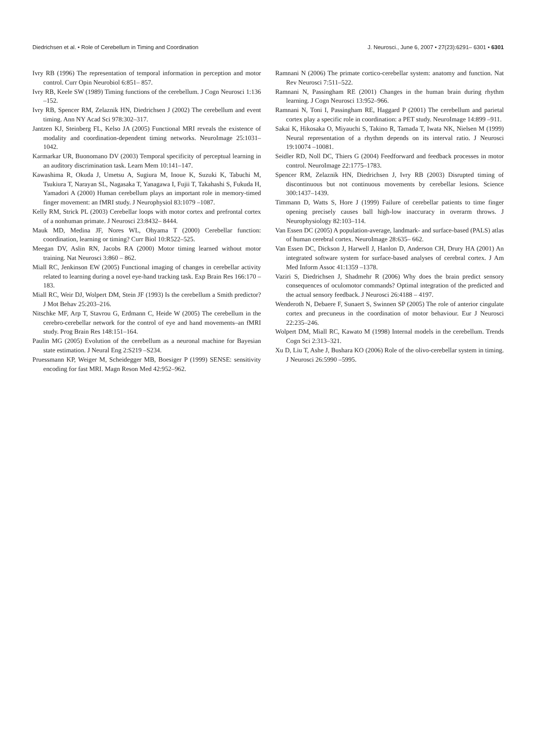Diedrichsen et al. • Role of Cerebellum in Timing and Coordination J. Neurosci., June 6, 2007 • 27(23):6291– 6301 • 6301
Ivry RB (1996) The representation of temporal information in perception and motor control. Curr Opin Neurobiol 6:851– 857.
Ivry RB, Keele SW (1989) Timing functions of the cerebellum. J Cogn Neurosci 1:136 –152.
Ivry RB, Spencer RM, Zelaznik HN, Diedrichsen J (2002) The cerebellum and event timing. Ann NY Acad Sci 978:302–317.
Jantzen KJ, Steinberg FL, Kelso JA (2005) Functional MRI reveals the existence of modality and coordination-dependent timing networks. NeuroImage 25:1031–1042.
Karmarkar UR, Buonomano DV (2003) Temporal specificity of perceptual learning in an auditory discrimination task. Learn Mem 10:141–147.
Kawashima R, Okuda J, Umetsu A, Sugiura M, Inoue K, Suzuki K, Tabuchi M, Tsukiura T, Narayan SL, Nagasaka T, Yanagawa I, Fujii T, Takahashi S, Fukuda H, Yamadori A (2000) Human cerebellum plays an important role in memory-timed finger movement: an fMRI study. J Neurophysiol 83:1079 –1087.
Kelly RM, Strick PL (2003) Cerebellar loops with motor cortex and prefrontal cortex of a nonhuman primate. J Neurosci 23:8432– 8444.
Mauk MD, Medina JF, Nores WL, Ohyama T (2000) Cerebellar function: coordination, learning or timing? Curr Biol 10:R522–525.
Meegan DV, Aslin RN, Jacobs RA (2000) Motor timing learned without motor training. Nat Neurosci 3:860 – 862.
Miall RC, Jenkinson EW (2005) Functional imaging of changes in cerebellar activity related to learning during a novel eye-hand tracking task. Exp Brain Res 166:170 –183.
Miall RC, Weir DJ, Wolpert DM, Stein JF (1993) Is the cerebellum a Smith predictor? J Mot Behav 25:203–216.
Nitschke MF, Arp T, Stavrou G, Erdmann C, Heide W (2005) The cerebellum in the cerebro-cerebellar network for the control of eye and hand movements–an fMRI study. Prog Brain Res 148:151–164.
Paulin MG (2005) Evolution of the cerebellum as a neuronal machine for Bayesian state estimation. J Neural Eng 2:S219 –S234.
Pruessmann KP, Weiger M, Scheidegger MB, Boesiger P (1999) SENSE: sensitivity encoding for fast MRI. Magn Reson Med 42:952–962.
Ramnani N (2006) The primate cortico-cerebellar system: anatomy and function. Nat Rev Neurosci 7:511–522.
Ramnani N, Passingham RE (2001) Changes in the human brain during rhythm learning. J Cogn Neurosci 13:952–966.
Ramnani N, Toni I, Passingham RE, Haggard P (2001) The cerebellum and parietal cortex play a specific role in coordination: a PET study. NeuroImage 14:899 –911.
Sakai K, Hikosaka O, Miyauchi S, Takino R, Tamada T, Iwata NK, Nielsen M (1999) Neural representation of a rhythm depends on its interval ratio. J Neurosci 19:10074 –10081.
Seidler RD, Noll DC, Thiers G (2004) Feedforward and feedback processes in motor control. NeuroImage 22:1775–1783.
Spencer RM, Zelaznik HN, Diedrichsen J, Ivry RB (2003) Disrupted timing of discontinuous but not continuous movements by cerebellar lesions. Science 300:1437–1439.
Timmann D, Watts S, Hore J (1999) Failure of cerebellar patients to time finger opening precisely causes ball high-low inaccuracy in overarm throws. J Neurophysiology 82:103–114.
Van Essen DC (2005) A population-average, landmark- and surface-based (PALS) atlas of human cerebral cortex. NeuroImage 28:635– 662.
Van Essen DC, Dickson J, Harwell J, Hanlon D, Anderson CH, Drury HA (2001) An integrated software system for surface-based analyses of cerebral cortex. J Am Med Inform Assoc 41:1359 –1378.
Vaziri S, Diedrichsen J, Shadmehr R (2006) Why does the brain predict sensory consequences of oculomotor commands? Optimal integration of the predicted and the actual sensory feedback. J Neurosci 26:4188 – 4197.
Wenderoth N, Debaere F, Sunaert S, Swinnen SP (2005) The role of anterior cingulate cortex and precuneus in the coordination of motor behaviour. Eur J Neurosci 22:235–246.
Wolpert DM, Miall RC, Kawato M (1998) Internal models in the cerebellum. Trends Cogn Sci 2:313–321.
Xu D, Liu T, Ashe J, Bushara KO (2006) Role of the olivo-cerebellar system in timing. J Neurosci 26:5990 –5995.